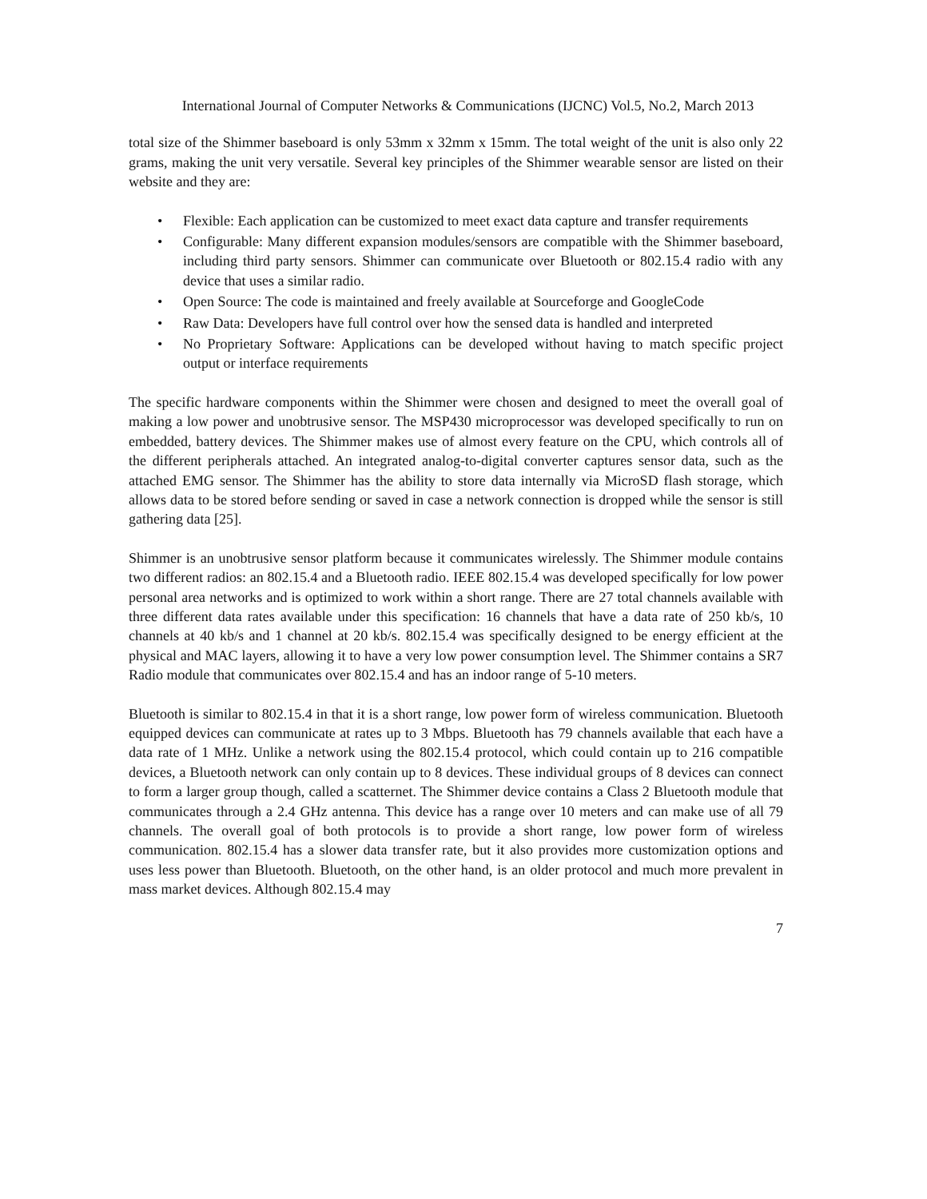International Journal of Computer Networks & Communications (IJCNC) Vol.5, No.2, March 2013
total size of the Shimmer baseboard is only 53mm x 32mm x 15mm. The total weight of the unit is also only 22 grams, making the unit very versatile. Several key principles of the Shimmer wearable sensor are listed on their website and they are:
• Flexible: Each application can be customized to meet exact data capture and transfer requirements
• Configurable: Many different expansion modules/sensors are compatible with the Shimmer baseboard, including third party sensors. Shimmer can communicate over Bluetooth or 802.15.4 radio with any device that uses a similar radio.
• Open Source: The code is maintained and freely available at Sourceforge and GoogleCode
• Raw Data: Developers have full control over how the sensed data is handled and interpreted
• No Proprietary Software: Applications can be developed without having to match specific project output or interface requirements
The specific hardware components within the Shimmer were chosen and designed to meet the overall goal of making a low power and unobtrusive sensor. The MSP430 microprocessor was developed specifically to run on embedded, battery devices. The Shimmer makes use of almost every feature on the CPU, which controls all of the different peripherals attached. An integrated analog-to-digital converter captures sensor data, such as the attached EMG sensor. The Shimmer has the ability to store data internally via MicroSD flash storage, which allows data to be stored before sending or saved in case a network connection is dropped while the sensor is still gathering data [25].
Shimmer is an unobtrusive sensor platform because it communicates wirelessly. The Shimmer module contains two different radios: an 802.15.4 and a Bluetooth radio. IEEE 802.15.4 was developed specifically for low power personal area networks and is optimized to work within a short range. There are 27 total channels available with three different data rates available under this specification: 16 channels that have a data rate of 250 kb/s, 10 channels at 40 kb/s and 1 channel at 20 kb/s. 802.15.4 was specifically designed to be energy efficient at the physical and MAC layers, allowing it to have a very low power consumption level. The Shimmer contains a SR7 Radio module that communicates over 802.15.4 and has an indoor range of 5-10 meters.
Bluetooth is similar to 802.15.4 in that it is a short range, low power form of wireless communication. Bluetooth equipped devices can communicate at rates up to 3 Mbps. Bluetooth has 79 channels available that each have a data rate of 1 MHz. Unlike a network using the 802.15.4 protocol, which could contain up to 216 compatible devices, a Bluetooth network can only contain up to 8 devices. These individual groups of 8 devices can connect to form a larger group though, called a scatternet. The Shimmer device contains a Class 2 Bluetooth module that communicates through a 2.4 GHz antenna. This device has a range over 10 meters and can make use of all 79 channels. The overall goal of both protocols is to provide a short range, low power form of wireless communication. 802.15.4 has a slower data transfer rate, but it also provides more customization options and uses less power than Bluetooth. Bluetooth, on the other hand, is an older protocol and much more prevalent in mass market devices. Although 802.15.4 may
7